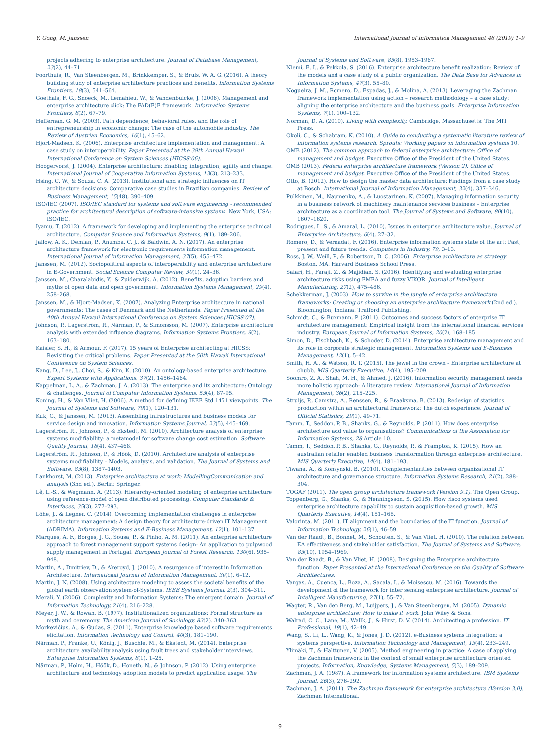Y. Gong, M. Janssen International Journal of Information Management 46 (2019) 1–9
projects adhering to enterprise architecture. Journal of Database Management, 23(2), 44–71.
Foorthuis, R., Van Steenbergen, M., Brinkkemper, S., & Bruls, W. A. G. (2016). A theory building study of enterprise architecture practices and benefits. Information Systems Frontiers, 18(3), 541–564.
Goethals, F. G., Snoeck, M., Lemahieu, W., & Vandenbulcke, J. (2006). Management and enterprise architecture click: The FAD(E)E framework. Information Systems Frontiers, 8(2), 67–79.
Heffernan, G. M. (2003). Path dependence, behavioral rules, and the role of entrepreneurship in economic change: The case of the automobile industry. The Review of Austrian Economics, 16(1), 45–62.
Hjort-Madsen, K. (2006). Enterprise architecture implementation and management: A case study on interoperability. Paper Presented at the 39th Annual Hawaii International Conference on System Sciences (HICSS'06).
Hoogervorst, J. (2004). Enterprise architecture: Enabling integration, agility and change. International Journal of Cooperative Information Systems, 13(3), 213–233.
Hsing, C. W., & Souza, C. A. (2013). Institutional and strategic influences on IT architecture decisions: Comparative case studies in Brazilian companies. Review of Business Management, 15(48), 390–409.
ISO/IEC (2007). ISO/IEC standard for systems and software engineering - recommended practice for architectural description of software-intensive systems. New York, USA: ISO/IEC.
Iyamu, T. (2012). A framework for developing and implementing the enterprise technical architecture. Computer Science and Information Systems, 9(1), 189–206.
Jallow, A. K., Demian, P., Anumba, C. J., & Baldwin, A. N. (2017). An enterprise architecture framework for electronic requirements information management. International Journal of Information Management, 37(5), 455–472.
Janssen, M. (2012). Sociopolitical aspects of interoperability and enterprise architecture in E-Government. Social Science Computer Review, 30(1), 24–36.
Janssen, M., Charalabidis, Y., & Zuiderwijk, A. (2012). Benefits, adoption barriers and myths of open data and open government. Information Systems Management, 29(4), 258–268.
Janssen, M., & Hjort-Madsen, K. (2007). Analyzing Enterprise architecture in national governments: The cases of Denmark and the Netherlands. Paper Presented at the 40th Annual Hawaii International Conference on System Sciences (HICSS'07).
Johnson, P., Lagerström, R., Närman, P., & Simonsson, M. (2007). Enterprise architecture analysis with extended influence diagrams. Information Systems Frontiers, 9(2), 163–180.
Kaisler, S. H., & Armour, F. (2017). 15 years of Enterprise architecting at HICSS: Revisiting the critical problems. Paper Presented at the 50th Hawaii International Conference on System Sciences.
Kang, D., Lee, J., Choi, S., & Kim, K. (2010). An ontology-based enterprise architecture. Expert Systems with Applications, 37(2), 1456–1464.
Kappelman, L. A., & Zachman, J. A. (2013). The enterprise and its architecture: Ontology & challenges. Journal of Computer Information Systems, 53(4), 87–95.
Koning, H., & Van Vliet, H. (2006). A method for defining IEEE Std 1471 viewpoints. The Journal of Systems and Software, 79(1), 120–131.
Kuk, G., & Janssen, M. (2013). Assembling infrastructures and business models for service design and innovation. Information Systems Journal, 23(5), 445–469.
Lagerström, R., Johnson, P., & Ekstedt, M. (2010). Architecture analysis of enterprise systems modifiability: a metamodel for software change cost estimation. Software Quality Journal, 18(4), 437–468.
Lagerström, R., Johnson, P., & Höök, D. (2010). Architecture analysis of enterprise systems modifiability – Models, analysis, and validation. The Journal of Systems and Software, 83(8), 1387–1403.
Lankhorst, M. (2013). Enterprise architecture at work: ModellingCommunication and analysis (3nd ed.). Berlin: Springer.
Lê, L.-S., & Wegmann, A. (2013). Hierarchy-oriented modeling of enterprise architecture using reference-model of open distributed processing. Computer Standards & Interfaces, 35(3), 277–293.
Löhe, J., & Legner, C. (2014). Overcoming implementation challenges in enterprise architecture management: A design theory for architecture-driven IT Management (ADRIMA). Information Systems and E-Business Management, 12(1), 101–137.
Marques, A. F., Borges, J. G., Sousa, P., & Pinho, A. M. (2011). An enterprise architecture approach to forest management support systems design: An application to pulpwood supply management in Portugal. European Journal of Forest Research, 130(6), 935–948.
Martin, A., Dmitriev, D., & Akeroyd, J. (2010). A resurgence of interest in Information Architecture. International Journal of Information Management, 30(1), 6–12.
Martin, J. N. (2008). Using architecture modeling to assess the societal benefits of the global earth observation system-of-Systems. IEEE Systems Journal, 2(3), 304–311.
Merali, Y. (2006). Complexity and Information Systems: The emergent domain. Journal of Information Technology, 21(4), 216–228.
Meyer, J. W., & Rowan, B. (1977). Institutionalized organizations: Formal structure as myth and ceremony. The American Journal of Sociology, 83(2), 340–363.
Morkevičius, A., & Gudas, S. (2011). Enterprise knowledge based software requirements elicitation. Information Technology and Control, 40(3), 181–190.
Närman, P., Franke, U., König, J., Buschle, M., & Ekstedt, M. (2014). Enterprise architecture availability analysis using fault trees and stakeholder interviews. Enterprise Information Systems, 8(1), 1–25.
Närman, P., Holm, H., Höök, D., Honeth, N., & Johnson, P. (2012). Using enterprise architecture and technology adoption models to predict application usage. The
Journal of Systems and Software, 85(8), 1953–1967.
Niemi, E. I., & Pekkola, S. (2016). Enterprise architecture benefit realization: Review of the models and a case study of a public organization. The Data Base for Advances in Information Systems, 47(3), 55–80.
Nogueira, J. M., Romero, D., Espadas, J., & Molina, A. (2013). Leveraging the Zachman framework implementation using action – research methodology – a case study: aligning the enterprise architecture and the business goals. Enterprise Information Systems, 7(1), 100–132.
Norman, D. A. (2010). Living with complexity. Cambridge, Massachusetts: The MIT Press.
Okoli, C., & Schabram, K. (2010). A Guide to conducting a systematic literature review of information systems research. Sprouts: Working papers on information systems 10.
OMB (2012). The common approach to federal enterprise architecture: Office of management and budget. Executive Office of the President of the United States.
OMB (2013). Federal enterprise architecture framework (Version 2): Office of management and budget. Executive Office of the President of the United States.
Otto, B. (2012). How to design the master data architecture: Findings from a case study at Bosch. International Journal of Information Management, 32(4), 337–346.
Pulkkinen, M., Naumenko, A., & Luostarinen, K. (2007). Managing information security in a business network of machinery maintenance services business – Enterprise architecture as a coordination tool. The Journal of Systems and Software, 80(10), 1607–1620.
Rodrigues, L. S., & Amaral, L. (2010). Issues in enterprise architecture value. Journal of Enterprise Architecture, 6(4), 27–32.
Romero, D., & Vernadat, F. (2016). Enterprise information systems state of the art: Past, present and future trends. Computers in Industry, 79, 3–13.
Ross, J. W., Weill, P., & Robertson, D. C. (2006). Enterprise architecture as strategy. Boston, MA: Harvard Business School Press.
Safari, H., Faraji, Z., & Majidian, S. (2016). Identifying and evaluating enterprise architecture risks using FMEA and fuzzy VIKOR. Journal of Intelligent Manufacturing, 27(2), 475–486.
Schekkerman, J. (2003). How to survive in the jungle of enterprise architecture frameworks: Creating or choosing an enterprise architecture framework (2nd ed.). Bloomington, Indiana: Trafford Publishing.
Schmidt, C., & Buxmann, P. (2011). Outcomes and success factors of enterprise IT architecture management: Empirical insight from the international financial services industry. European Journal of Information Systems, 20(2), 168–185.
Simon, D., Fischbach, K., & Schoder, D. (2014). Enterprise architecture management and its role in corporate strategic management. Information Systems and E-Business Management, 12(1), 5–42.
Smith, H. A., & Watson, R. T. (2015). The jewel in the crown – Enterprise architecture at chubb. MIS Quarterly Executive, 14(4), 195–209.
Soomro, Z. A., Shah, M. H., & Ahmed, J. (2016). Information security management needs more holistic approach: A literature review. International Journal of Information Management, 36(2), 215–225.
Struijs, P., Camstra, A., Renssen, R., & Braaksma, B. (2013). Redesign of statistics production within an architectural framework: The dutch experience. Journal of Official Statistics, 29(1), 49–71.
Tamm, T., Seddon, P. B., Shanks, G., & Reynolds, P. (2011). How does enterprise architecture add value to organisations? Communications of the Association for Information Systems, 28 Article 10.
Tamm, T., Seddon, P. B., Shanks, G., Reynolds, P., & Frampton, K. (2015). How an australian retailer enabled business transformation through enterprise architecture. MIS Quarterly Executive, 14(4), 181–193.
Tiwana, A., & Konsynski, B. (2010). Complementarities between organizational IT architecture and governance structure. Information Systems Research, 21(2), 288–304.
TOGAF (2011). The open group architecture framework (Version 9.1). The Open Group.
Toppenberg, G., Shanks, G., & Henningsson, S. (2015). How cisco systems used enterprise architecture capability to sustain acquisition-based growth. MIS Quarterly Executive, 14(4), 151–168.
Valorinta, M. (2011). IT alignment and the boundaries of the IT function. Journal of Information Technology, 26(1), 46–59.
Van der Raadt, B., Bonnet, M., Schouten, S., & Van Vliet, H. (2010). The relation between EA effectiveness and stakeholder satisfaction. The Journal of Systems and Software, 83(10), 1954–1969.
Van der Raadt, B., & Van Vliet, H. (2008). Designing the Enterprise architecture function. Paper Presented at the International Conference on the Quality of Software Architectures.
Vargas, A., Cuenca, L., Boza, A., Sacala, I., & Moisescu, M. (2016). Towards the development of the framework for inter sensing enterprise architecture. Journal of Intelligent Manufacturing, 27(1), 55–72.
Wagter, R., Van den Berg, M., Luijpers, J., & Van Steenbergen, M. (2005). Dynamic enterprise architecture: How to make it work. John Wiley & Sons.
Walrad, C. C., Lane, M., Wallk, J., & Hirst, D. V. (2014). Architecting a profession. IT Professional, 19(1), 42–49.
Wang, S., Li, L., Wang, K., & Jones, J. D. (2012). e-Business systems integration: a systems perspective. Information Technology and Management, 13(4), 233–249.
Ylimäki, T., & Halttunen, V. (2005). Method engineering in practice: A case of applying the Zachman framework in the context of small enterprise architecture oriented projects. Information, Knowledge, Systems Management, 5(3), 189–209.
Zachman, J. A. (1987). A framework for information systems architecture. IBM Systems Journal, 26(3), 276–292.
Zachman, J. A. (2011). The Zachman framework for enterprise architecture (Version 3.0). Zachman International.
9